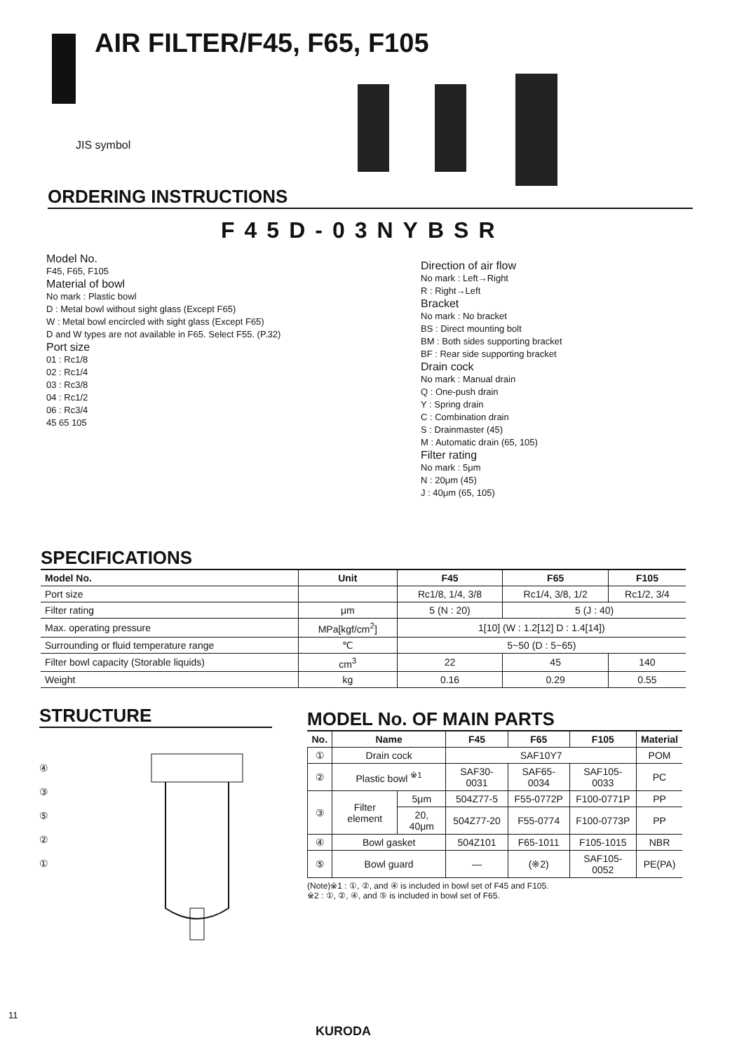AIR FILTER/F45, F65, F105
JIS symbol
ORDERING INSTRUCTIONS
F45D-03NYBSR
Model No.
F45, F65, F105
Material of bowl
No mark : Plastic bowl
D : Metal bowl without sight glass (Except F65)
W : Metal bowl encircled with sight glass (Except F65)
D and W types are not available in F65. Select F55. (P.32)
Port size
01 : Rc1/8
02 : Rc1/4
03 : Rc3/8
04 : Rc1/2
06 : Rc3/4
45 65 105
Direction of air flow
No mark : Left→Right
R : Right→Left
Bracket
No mark : No bracket
BS : Direct mounting bolt
BM : Both sides supporting bracket
BF : Rear side supporting bracket
Drain cock
No mark : Manual drain
Q : One-push drain
Y : Spring drain
C : Combination drain
S : Drainmaster (45)
M : Automatic drain (65, 105)
Filter rating
No mark : 5μm
N : 20μm (45)
J : 40μm (65, 105)
SPECIFICATIONS
| Model No. | Unit | F45 | F65 | F105 |
| --- | --- | --- | --- | --- |
| Port size | | Rc1/8, 1/4, 3/8 | Rc1/4, 3/8, 1/2 | Rc1/2, 3/4 |
| Filter rating | μm | 5 (N : 20) | 5 (J : 40) | |
| Max. operating pressure | MPa[kgf/cm<sup>2</sup>] | 1[10] (W : 1.2[12] D : 1.4[14]) | | |
| Surrounding or fluid temperature range | ℃ | 5~50 (D : 5~65) | | |
| Filter bowl capacity (Storable liquids) | cm<sup>3</sup> | 22 | 45 | 140 |
| Weight | kg | 0.16 | 0.29 | 0.55 |
STRUCTURE
④
③
⑤
②
①
MODEL No. OF MAIN PARTS
| No. | Name | | F45 | F65 | F105 | Material |
| --- | --- | --- | --- | --- | --- | --- |
| ① | Drain cock | | SAF10Y7 | | | POM |
| ② | Plastic bowl <sup>※1</sup> | | SAF30-0031 | SAF65-0034 | SAF105-0033 | PC |
| ③ | Filter element | 5μm | 504Z77-5 | F55-0772P | F100-0771P | PP |
| | | 20, 40μm | 504Z77-20 | F55-0774 | F100-0773P | PP |
| ④ | Bowl gasket | | 504Z101 | F65-1011 | F105-1015 | NBR |
| ⑤ | Bowl guard | | — | (※2) | SAF105-0052 | PE(PA) |
(Note)※1 : ①, ②, and ④ is included in bowl set of F45 and F105.
※2 : ①, ②, ④, and ⑤ is included in bowl set of F65.
11
KURODA